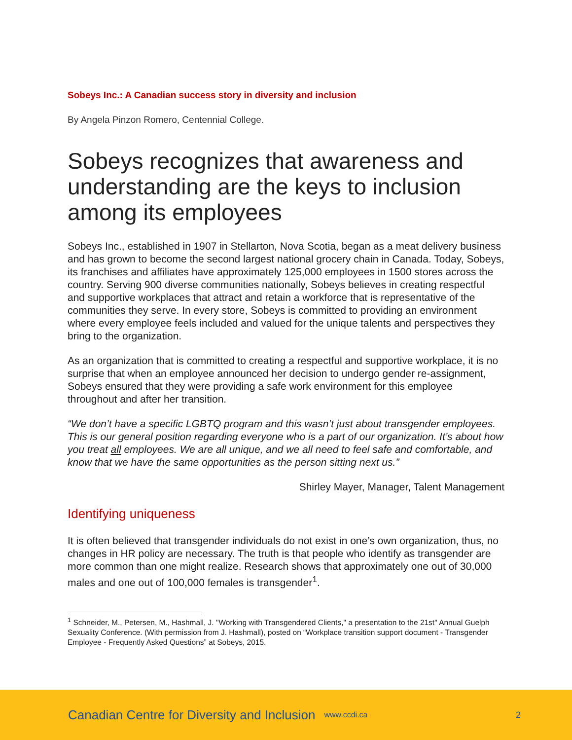Sobeys Inc.: A Canadian success story in diversity and inclusion
By Angela Pinzon Romero, Centennial College.
Sobeys recognizes that awareness and understanding are the keys to inclusion among its employees
Sobeys Inc., established in 1907 in Stellarton, Nova Scotia, began as a meat delivery business and has grown to become the second largest national grocery chain in Canada. Today, Sobeys, its franchises and affiliates have approximately 125,000 employees in 1500 stores across the country. Serving 900 diverse communities nationally, Sobeys believes in creating respectful and supportive workplaces that attract and retain a workforce that is representative of the communities they serve. In every store, Sobeys is committed to providing an environment where every employee feels included and valued for the unique talents and perspectives they bring to the organization.
As an organization that is committed to creating a respectful and supportive workplace, it is no surprise that when an employee announced her decision to undergo gender re-assignment, Sobeys ensured that they were providing a safe work environment for this employee throughout and after her transition.
“We don’t have a specific LGBTQ program and this wasn’t just about transgender employees. This is our general position regarding everyone who is a part of our organization. It’s about how you treat all employees. We are all unique, and we all need to feel safe and comfortable, and know that we have the same opportunities as the person sitting next us.”
Shirley Mayer, Manager, Talent Management
Identifying uniqueness
It is often believed that transgender individuals do not exist in one’s own organization, thus, no changes in HR policy are necessary. The truth is that people who identify as transgender are more common than one might realize. Research shows that approximately one out of 30,000 males and one out of 100,000 females is transgender<sup>1</sup>.
<sup>1</sup> Schneider, M., Petersen, M., Hashmall, J. "Working with Transgendered Clients," a presentation to the 21st" Annual Guelph Sexuality Conference. (With permission from J. Hashmall), posted on “Workplace transition support document - Transgender Employee - Frequently Asked Questions” at Sobeys, 2015.
Canadian Centre for Diversity and Inclusion www.ccdi.ca 2